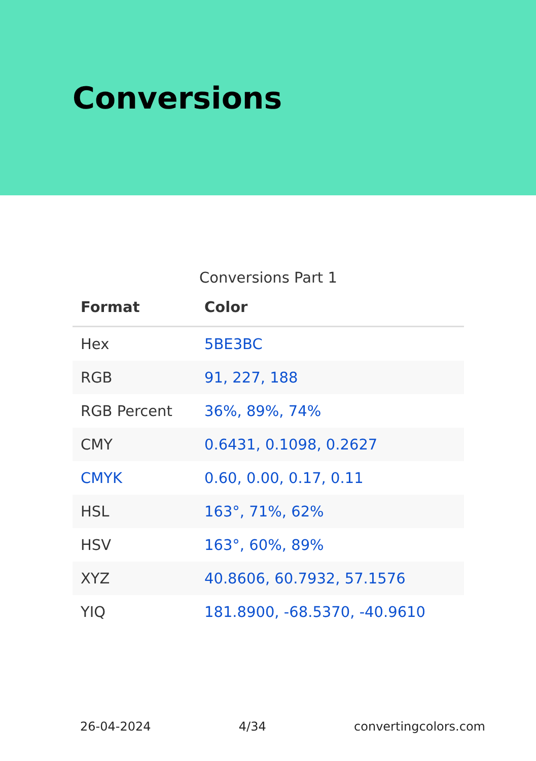Conversions
Conversions Part 1
| Format | Color |
| --- | --- |
| Hex | 5BE3BC |
| RGB | 91, 227, 188 |
| RGB Percent | 36%, 89%, 74% |
| CMY | 0.6431, 0.1098, 0.2627 |
| CMYK | 0.60, 0.00, 0.17, 0.11 |
| HSL | 163°, 71%, 62% |
| HSV | 163°, 60%, 89% |
| XYZ | 40.8606, 60.7932, 57.1576 |
| YIQ | 181.8900, -68.5370, -40.9610 |
26-04-2024 4/34 convertingcolors.com